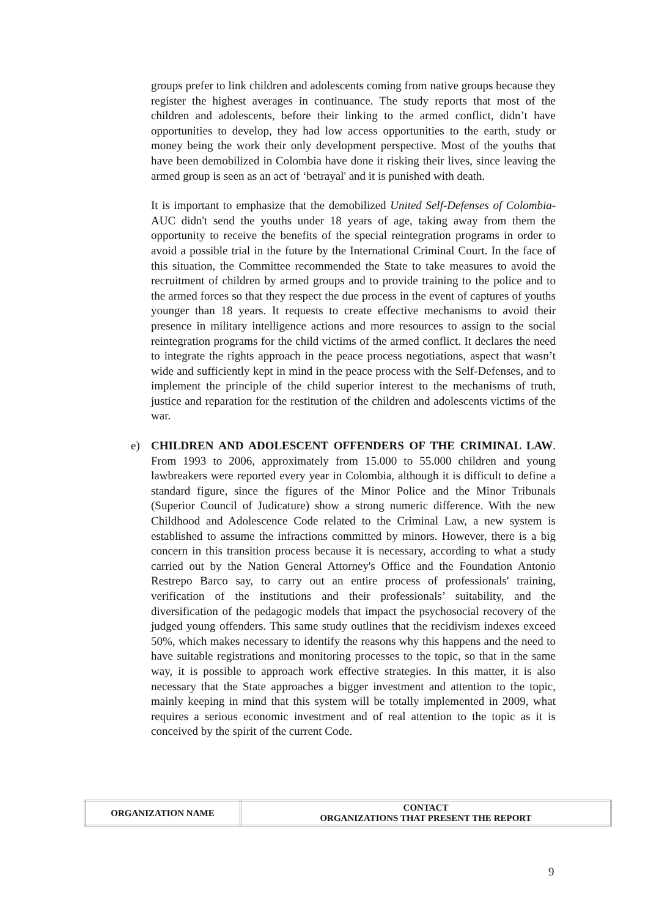groups prefer to link children and adolescents coming from native groups because they register the highest averages in continuance. The study reports that most of the children and adolescents, before their linking to the armed conflict, didn’t have opportunities to develop, they had low access opportunities to the earth, study or money being the work their only development perspective. Most of the youths that have been demobilized in Colombia have done it risking their lives, since leaving the armed group is seen as an act of ‘betrayal' and it is punished with death.
It is important to emphasize that the demobilized United Self-Defenses of Colombia-AUC didn't send the youths under 18 years of age, taking away from them the opportunity to receive the benefits of the special reintegration programs in order to avoid a possible trial in the future by the International Criminal Court. In the face of this situation, the Committee recommended the State to take measures to avoid the recruitment of children by armed groups and to provide training to the police and to the armed forces so that they respect the due process in the event of captures of youths younger than 18 years. It requests to create effective mechanisms to avoid their presence in military intelligence actions and more resources to assign to the social reintegration programs for the child victims of the armed conflict. It declares the need to integrate the rights approach in the peace process negotiations, aspect that wasn’t wide and sufficiently kept in mind in the peace process with the Self-Defenses, and to implement the principle of the child superior interest to the mechanisms of truth, justice and reparation for the restitution of the children and adolescents victims of the war.
e) CHILDREN AND ADOLESCENT OFFENDERS OF THE CRIMINAL LAW. From 1993 to 2006, approximately from 15.000 to 55.000 children and young lawbreakers were reported every year in Colombia, although it is difficult to define a standard figure, since the figures of the Minor Police and the Minor Tribunals (Superior Council of Judicature) show a strong numeric difference. With the new Childhood and Adolescence Code related to the Criminal Law, a new system is established to assume the infractions committed by minors. However, there is a big concern in this transition process because it is necessary, according to what a study carried out by the Nation General Attorney's Office and the Foundation Antonio Restrepo Barco say, to carry out an entire process of professionals' training, verification of the institutions and their professionals’ suitability, and the diversification of the pedagogic models that impact the psychosocial recovery of the judged young offenders. This same study outlines that the recidivism indexes exceed 50%, which makes necessary to identify the reasons why this happens and the need to have suitable registrations and monitoring processes to the topic, so that in the same way, it is possible to approach work effective strategies. In this matter, it is also necessary that the State approaches a bigger investment and attention to the topic, mainly keeping in mind that this system will be totally implemented in 2009, what requires a serious economic investment and of real attention to the topic as it is conceived by the spirit of the current Code.
| ORGANIZATION NAME | CONTACT ORGANIZATIONS THAT PRESENT THE REPORT |
9